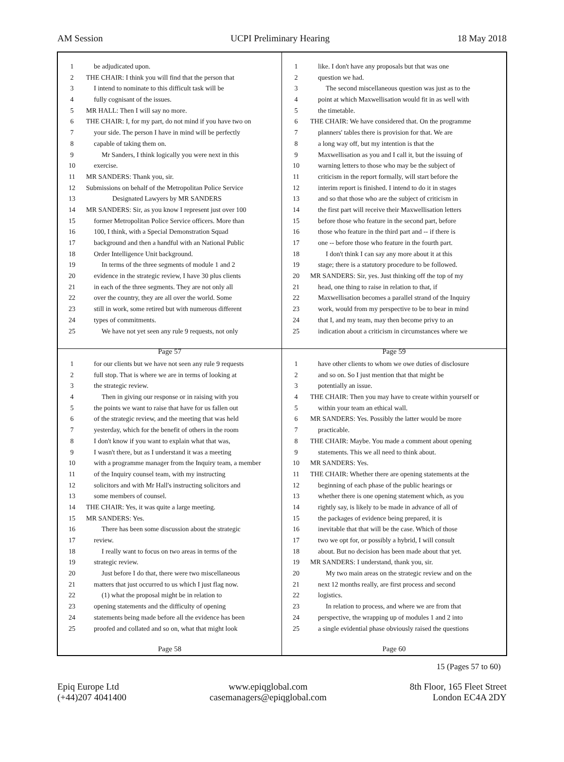AM Session UCPI Preliminary Hearing 18 May 2018
1 be adjudicated upon.
2 THE CHAIR: I think you will find that the person that
3 I intend to nominate to this difficult task will be
4 fully cognisant of the issues.
5 MR HALL: Then I will say no more.
6 THE CHAIR: I, for my part, do not mind if you have two on
7 your side. The person I have in mind will be perfectly
8 capable of taking them on.
9 Mr Sanders, I think logically you were next in this
10 exercise.
11 MR SANDERS: Thank you, sir.
12 Submissions on behalf of the Metropolitan Police Service
13 Designated Lawyers by MR SANDERS
14 MR SANDERS: Sir, as you know I represent just over 100
15 former Metropolitan Police Service officers. More than
16 100, I think, with a Special Demonstration Squad
17 background and then a handful with an National Public
18 Order Intelligence Unit background.
19 In terms of the three segments of module 1 and 2
20 evidence in the strategic review, I have 30 plus clients
21 in each of the three segments. They are not only all
22 over the country, they are all over the world. Some
23 still in work, some retired but with numerous different
24 types of commitments.
25 We have not yet seen any rule 9 requests, not only
Page 57
1 like. I don't have any proposals but that was one
2 question we had.
3 The second miscellaneous question was just as to the
4 point at which Maxwellisation would fit in as well with
5 the timetable.
6 THE CHAIR: We have considered that. On the programme
7 planners' tables there is provision for that. We are
8 a long way off, but my intention is that the
9 Maxwellisation as you and I call it, but the issuing of
10 warning letters to those who may be the subject of
11 criticism in the report formally, will start before the
12 interim report is finished. I intend to do it in stages
13 and so that those who are the subject of criticism in
14 the first part will receive their Maxwellisation letters
15 before those who feature in the second part, before
16 those who feature in the third part and -- if there is
17 one -- before those who feature in the fourth part.
18 I don't think I can say any more about it at this
19 stage; there is a statutory procedure to be followed.
20 MR SANDERS: Sir, yes. Just thinking off the top of my
21 head, one thing to raise in relation to that, if
22 Maxwellisation becomes a parallel strand of the Inquiry
23 work, would from my perspective to be to bear in mind
24 that I, and my team, may then become privy to an
25 indication about a criticism in circumstances where we
Page 59
1 for our clients but we have not seen any rule 9 requests
2 full stop. That is where we are in terms of looking at
3 the strategic review.
4 Then in giving our response or in raising with you
5 the points we want to raise that have for us fallen out
6 of the strategic review, and the meeting that was held
7 yesterday, which for the benefit of others in the room
8 I don't know if you want to explain what that was,
9 I wasn't there, but as I understand it was a meeting
10 with a programme manager from the Inquiry team, a member
11 of the Inquiry counsel team, with my instructing
12 solicitors and with Mr Hall's instructing solicitors and
13 some members of counsel.
14 THE CHAIR: Yes, it was quite a large meeting.
15 MR SANDERS: Yes.
16 There has been some discussion about the strategic
17 review.
18 I really want to focus on two areas in terms of the
19 strategic review.
20 Just before I do that, there were two miscellaneous
21 matters that just occurred to us which I just flag now.
22 (1) what the proposal might be in relation to
23 opening statements and the difficulty of opening
24 statements being made before all the evidence has been
25 proofed and collated and so on, what that might look
Page 58
1 have other clients to whom we owe duties of disclosure
2 and so on. So I just mention that that might be
3 potentially an issue.
4 THE CHAIR: Then you may have to create within yourself or
5 within your team an ethical wall.
6 MR SANDERS: Yes. Possibly the latter would be more
7 practicable.
8 THE CHAIR: Maybe. You made a comment about opening
9 statements. This we all need to think about.
10 MR SANDERS: Yes.
11 THE CHAIR: Whether there are opening statements at the
12 beginning of each phase of the public hearings or
13 whether there is one opening statement which, as you
14 rightly say, is likely to be made in advance of all of
15 the packages of evidence being prepared, it is
16 inevitable that that will be the case. Which of those
17 two we opt for, or possibly a hybrid, I will consult
18 about. But no decision has been made about that yet.
19 MR SANDERS: I understand, thank you, sir.
20 My two main areas on the strategic review and on the
21 next 12 months really, are first process and second
22 logistics.
23 In relation to process, and where we are from that
24 perspective, the wrapping up of modules 1 and 2 into
25 a single evidential phase obviously raised the questions
Page 60
15 (Pages 57 to 60)
Epiq Europe Ltd
(+44)207 4041400
www.epiqglobal.com
casemanagers@epiqglobal.com
8th Floor, 165 Fleet Street
London EC4A 2DY